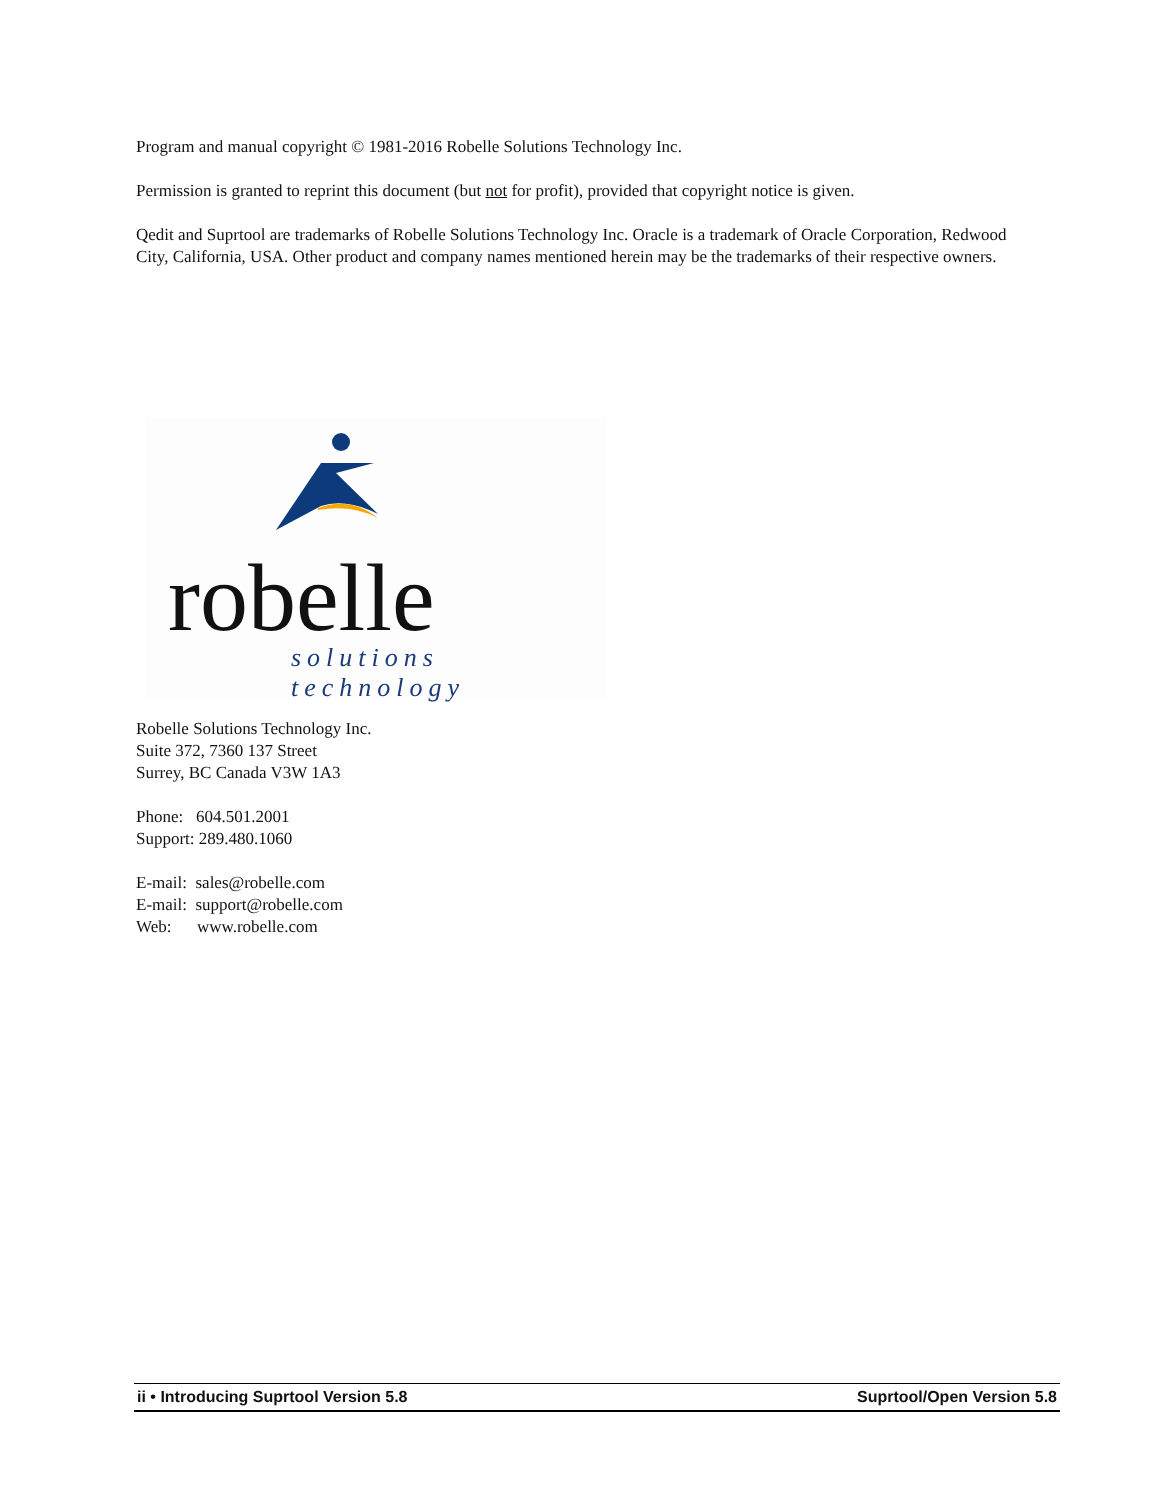Program and manual copyright © 1981-2016 Robelle Solutions Technology Inc.
Permission is granted to reprint this document (but not for profit), provided that copyright notice is given.
Qedit and Suprtool are trademarks of Robelle Solutions Technology Inc. Oracle is a trademark of Oracle Corporation, Redwood City, California, USA. Other product and company names mentioned herein may be the trademarks of their respective owners.
robelle
solutions technology
Robelle Solutions Technology Inc.
Suite 372, 7360 137 Street
Surrey, BC Canada V3W 1A3
Phone: 604.501.2001
Support: 289.480.1060
E-mail: sales@robelle.com
E-mail: support@robelle.com
Web: www.robelle.com
ii • Introducing Suprtool Version 5.8 Suprtool/Open Version 5.8